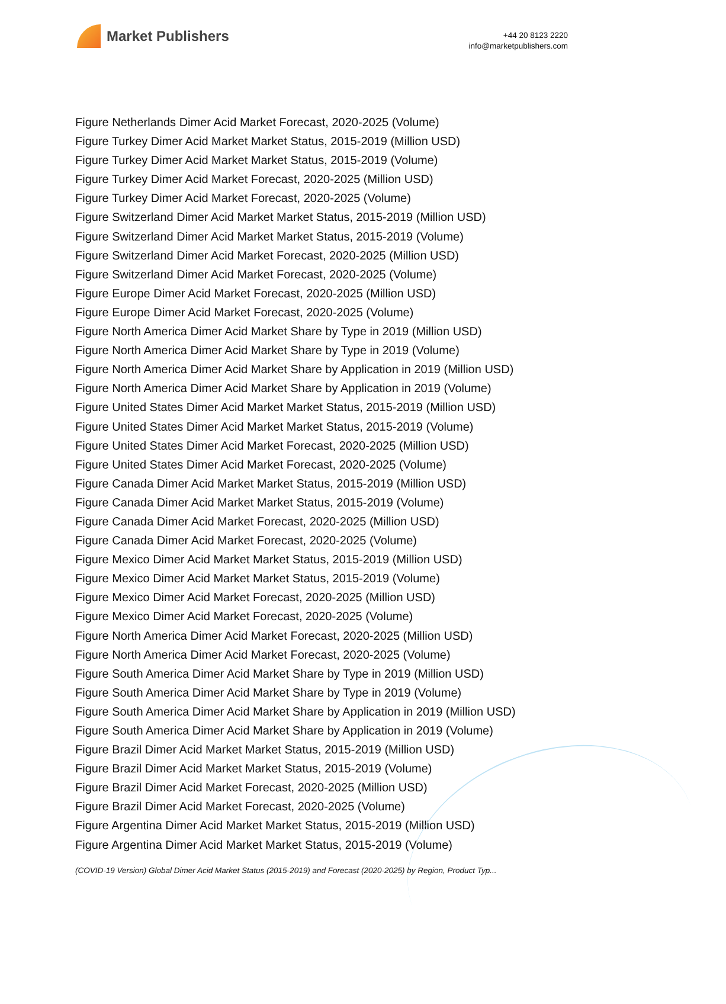Market Publishers
+44 20 8123 2220
info@marketpublishers.com
Figure Netherlands Dimer Acid Market Forecast, 2020-2025 (Volume)
Figure Turkey Dimer Acid Market Market Status, 2015-2019 (Million USD)
Figure Turkey Dimer Acid Market Market Status, 2015-2019 (Volume)
Figure Turkey Dimer Acid Market Forecast, 2020-2025 (Million USD)
Figure Turkey Dimer Acid Market Forecast, 2020-2025 (Volume)
Figure Switzerland Dimer Acid Market Market Status, 2015-2019 (Million USD)
Figure Switzerland Dimer Acid Market Market Status, 2015-2019 (Volume)
Figure Switzerland Dimer Acid Market Forecast, 2020-2025 (Million USD)
Figure Switzerland Dimer Acid Market Forecast, 2020-2025 (Volume)
Figure Europe Dimer Acid Market Forecast, 2020-2025 (Million USD)
Figure Europe Dimer Acid Market Forecast, 2020-2025 (Volume)
Figure North America Dimer Acid Market Share by Type in 2019 (Million USD)
Figure North America Dimer Acid Market Share by Type in 2019 (Volume)
Figure North America Dimer Acid Market Share by Application in 2019 (Million USD)
Figure North America Dimer Acid Market Share by Application in 2019 (Volume)
Figure United States Dimer Acid Market Market Status, 2015-2019 (Million USD)
Figure United States Dimer Acid Market Market Status, 2015-2019 (Volume)
Figure United States Dimer Acid Market Forecast, 2020-2025 (Million USD)
Figure United States Dimer Acid Market Forecast, 2020-2025 (Volume)
Figure Canada Dimer Acid Market Market Status, 2015-2019 (Million USD)
Figure Canada Dimer Acid Market Market Status, 2015-2019 (Volume)
Figure Canada Dimer Acid Market Forecast, 2020-2025 (Million USD)
Figure Canada Dimer Acid Market Forecast, 2020-2025 (Volume)
Figure Mexico Dimer Acid Market Market Status, 2015-2019 (Million USD)
Figure Mexico Dimer Acid Market Market Status, 2015-2019 (Volume)
Figure Mexico Dimer Acid Market Forecast, 2020-2025 (Million USD)
Figure Mexico Dimer Acid Market Forecast, 2020-2025 (Volume)
Figure North America Dimer Acid Market Forecast, 2020-2025 (Million USD)
Figure North America Dimer Acid Market Forecast, 2020-2025 (Volume)
Figure South America Dimer Acid Market Share by Type in 2019 (Million USD)
Figure South America Dimer Acid Market Share by Type in 2019 (Volume)
Figure South America Dimer Acid Market Share by Application in 2019 (Million USD)
Figure South America Dimer Acid Market Share by Application in 2019 (Volume)
Figure Brazil Dimer Acid Market Market Status, 2015-2019 (Million USD)
Figure Brazil Dimer Acid Market Market Status, 2015-2019 (Volume)
Figure Brazil Dimer Acid Market Forecast, 2020-2025 (Million USD)
Figure Brazil Dimer Acid Market Forecast, 2020-2025 (Volume)
Figure Argentina Dimer Acid Market Market Status, 2015-2019 (Million USD)
Figure Argentina Dimer Acid Market Market Status, 2015-2019 (Volume)
(COVID-19 Version) Global Dimer Acid Market Status (2015-2019) and Forecast (2020-2025) by Region, Product Typ...